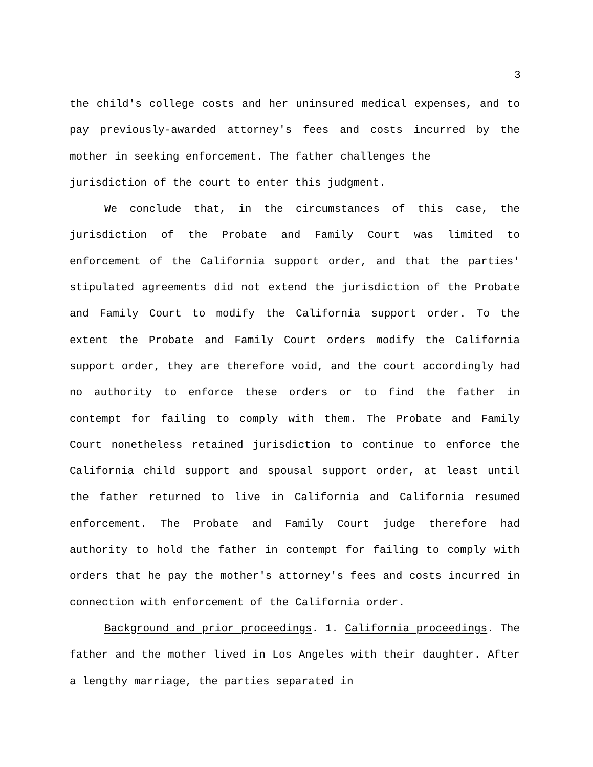3
the child's college costs and her uninsured medical expenses, and to pay previously-awarded attorney's fees and costs incurred by the mother in seeking enforcement. The father challenges the
jurisdiction of the court to enter this judgment.
We conclude that, in the circumstances of this case, the jurisdiction of the Probate and Family Court was limited to enforcement of the California support order, and that the parties' stipulated agreements did not extend the jurisdiction of the Probate and Family Court to modify the California support order. To the extent the Probate and Family Court orders modify the California support order, they are therefore void, and the court accordingly had no authority to enforce these orders or to find the father in contempt for failing to comply with them. The Probate and Family Court nonetheless retained jurisdiction to continue to enforce the California child support and spousal support order, at least until the father returned to live in California and California resumed enforcement. The Probate and Family Court judge therefore had authority to hold the father in contempt for failing to comply with orders that he pay the mother's attorney's fees and costs incurred in connection with enforcement of the California order.
Background and prior proceedings. 1. California proceedings. The father and the mother lived in Los Angeles with their daughter. After a lengthy marriage, the parties separated in